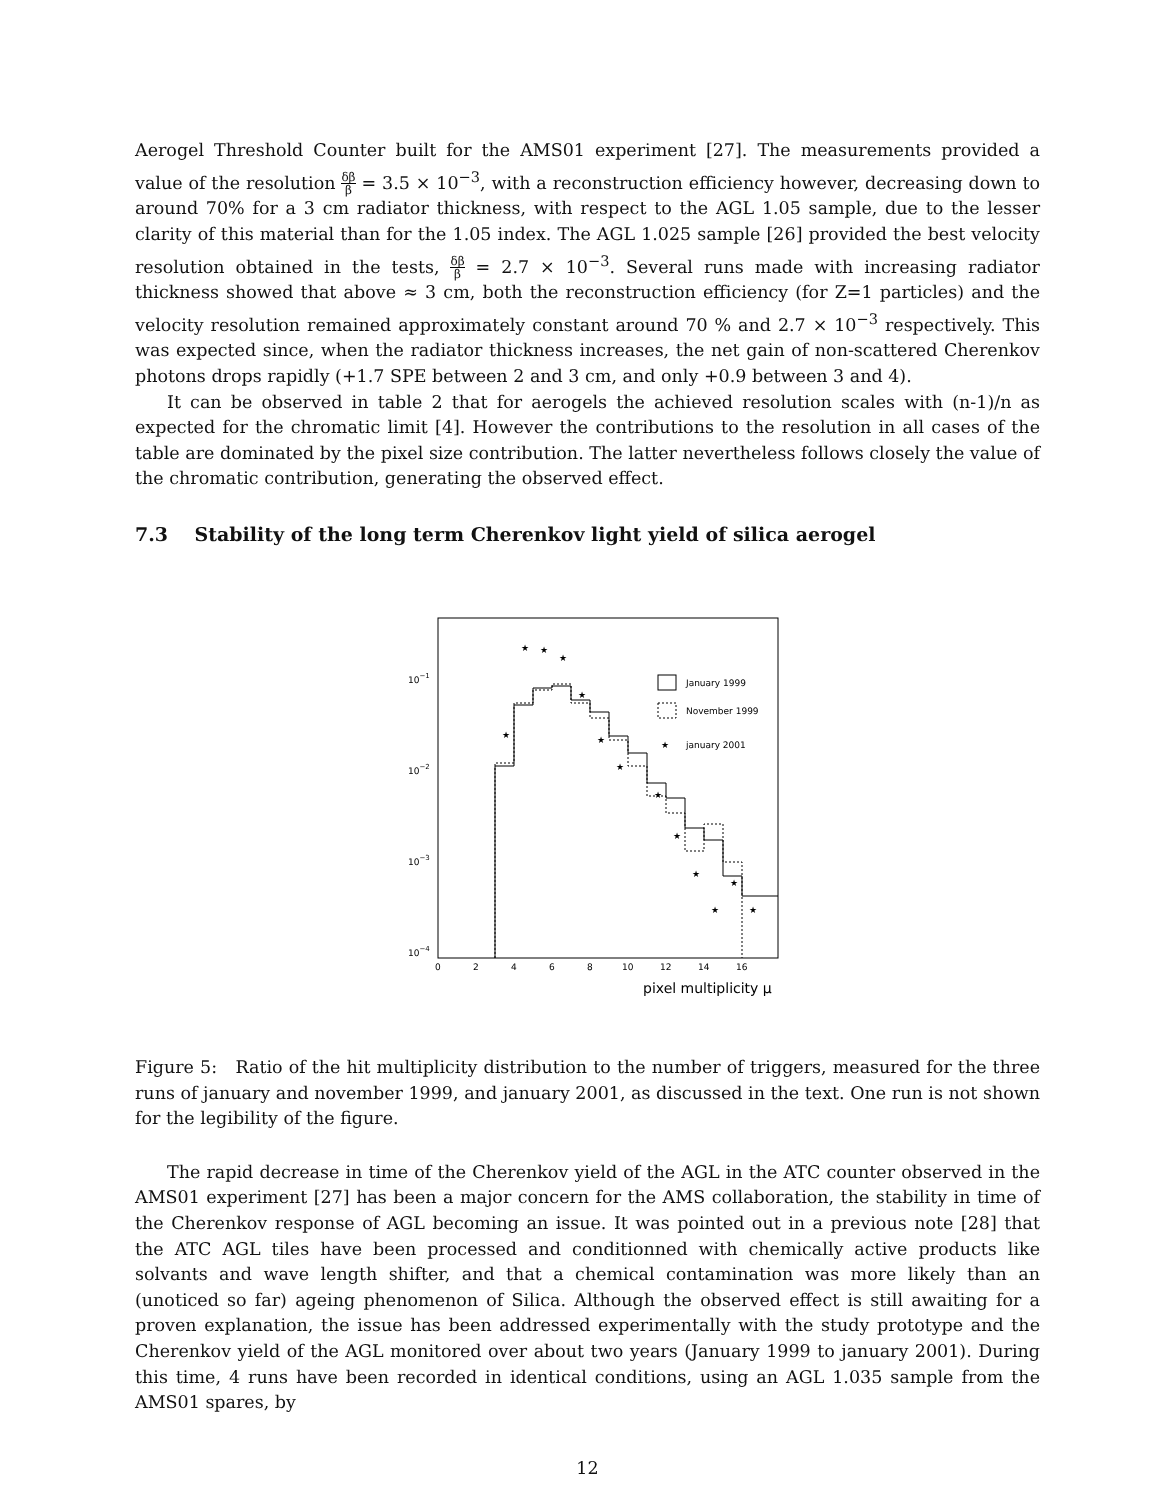Aerogel Threshold Counter built for the AMS01 experiment [27]. The measurements provided a value of the resolution δβ β = 3.5 × 10<sup>−3</sup>, with a reconstruction efficiency however, decreasing down to around 70% for a 3 cm radiator thickness, with respect to the AGL 1.05 sample, due to the lesser clarity of this material than for the 1.05 index. The AGL 1.025 sample [26] provided the best velocity resolution obtained in the tests, δβ β = 2.7 × 10<sup>−3</sup>. Several runs made with increasing radiator thickness showed that above ≈ 3 cm, both the reconstruction efficiency (for Z=1 particles) and the velocity resolution remained approximately constant around 70 % and 2.7 × 10<sup>−3</sup> respectively. This was expected since, when the radiator thickness increases, the net gain of non-scattered Cherenkov photons drops rapidly (+1.7 SPE between 2 and 3 cm, and only +0.9 between 3 and 4).
It can be observed in table 2 that for aerogels the achieved resolution scales with (n-1)/n as expected for the chromatic limit [4]. However the contributions to the resolution in all cases of the table are dominated by the pixel size contribution. The latter nevertheless follows closely the value of the chromatic contribution, generating the observed effect.
7.3 Stability of the long term Cherenkov light yield of silica aerogel
10−1
10−2
10−3
10−4
0
2
4
6
8
10
12
14
16
pixel multiplicity μ
January 1999
November 1999
★
january 2001
★
★
★
★
★
★
★
★
★
★
★
★
★
Figure 5: Ratio of the hit multiplicity distribution to the number of triggers, measured for the three runs of january and november 1999, and january 2001, as discussed in the text. One run is not shown for the legibility of the figure.
The rapid decrease in time of the Cherenkov yield of the AGL in the ATC counter observed in the AMS01 experiment [27] has been a major concern for the AMS collaboration, the stability in time of the Cherenkov response of AGL becoming an issue. It was pointed out in a previous note [28] that the ATC AGL tiles have been processed and conditionned with chemically active products like solvants and wave length shifter, and that a chemical contamination was more likely than an (unoticed so far) ageing phenomenon of Silica. Although the observed effect is still awaiting for a proven explanation, the issue has been addressed experimentally with the study prototype and the Cherenkov yield of the AGL monitored over about two years (January 1999 to january 2001). During this time, 4 runs have been recorded in identical conditions, using an AGL 1.035 sample from the AMS01 spares, by
12